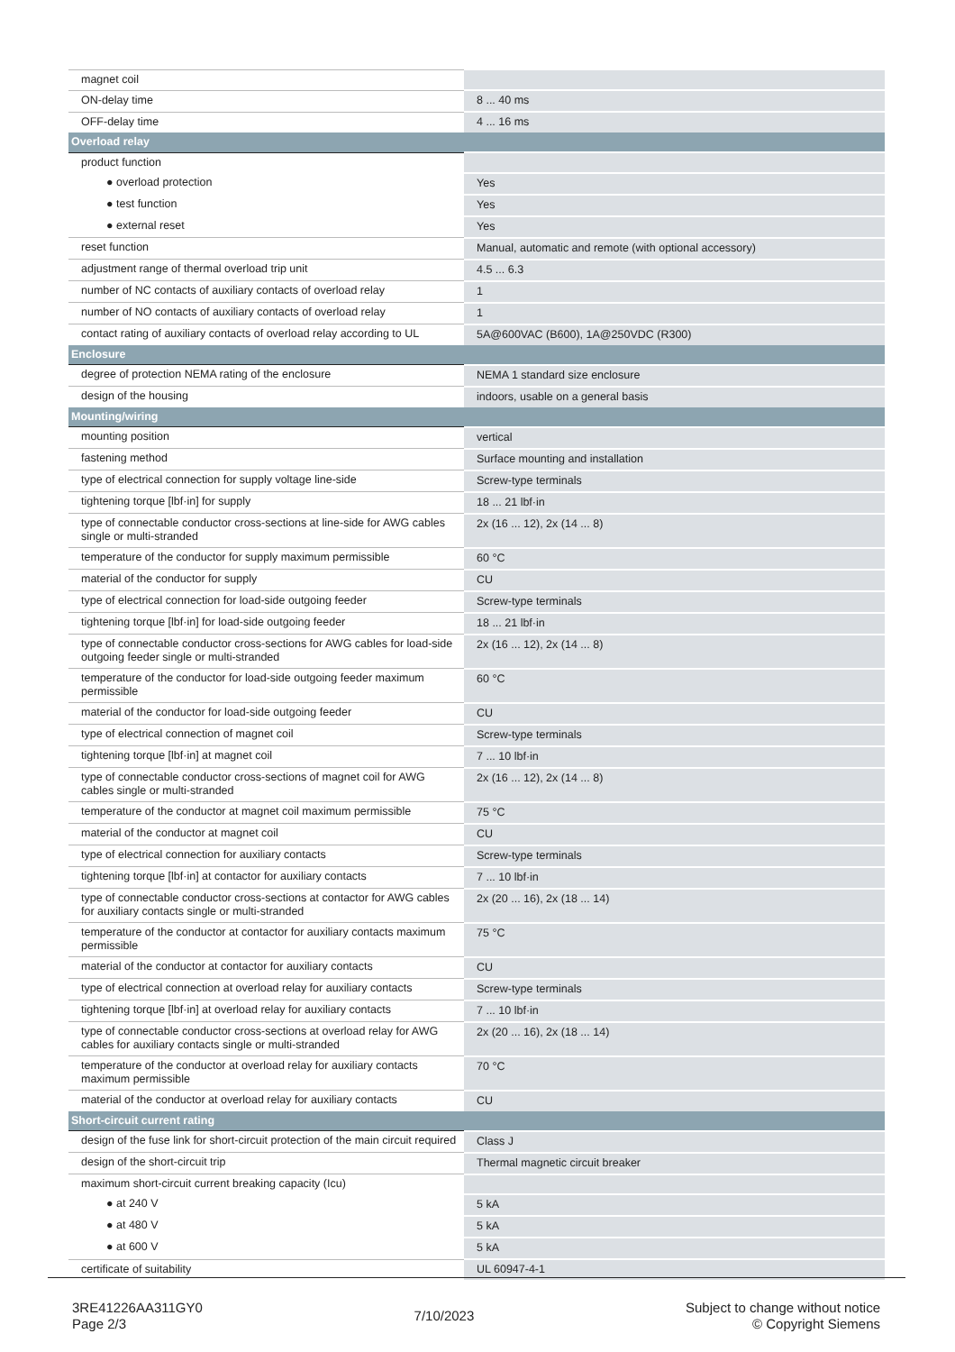| magnet coil | |
| ON-delay time | 8 ... 40 ms |
| OFF-delay time | 4 ... 16 ms |
| Overload relay | |
| product function | |
| ● overload protection | Yes |
| ● test function | Yes |
| ● external reset | Yes |
| reset function | Manual, automatic and remote (with optional accessory) |
| adjustment range of thermal overload trip unit | 4.5 ... 6.3 |
| number of NC contacts of auxiliary contacts of overload relay | 1 |
| number of NO contacts of auxiliary contacts of overload relay | 1 |
| contact rating of auxiliary contacts of overload relay according to UL | 5A@600VAC (B600), 1A@250VDC (R300) |
| Enclosure | |
| degree of protection NEMA rating of the enclosure | NEMA 1 standard size enclosure |
| design of the housing | indoors, usable on a general basis |
| Mounting/wiring | |
| mounting position | vertical |
| fastening method | Surface mounting and installation |
| type of electrical connection for supply voltage line-side | Screw-type terminals |
| tightening torque [lbf·in] for supply | 18 ... 21 lbf·in |
| type of connectable conductor cross-sections at line-side for AWG cables single or multi-stranded | 2x (16 ... 12), 2x (14 ... 8) |
| temperature of the conductor for supply maximum permissible | 60 °C |
| material of the conductor for supply | CU |
| type of electrical connection for load-side outgoing feeder | Screw-type terminals |
| tightening torque [lbf·in] for load-side outgoing feeder | 18 ... 21 lbf·in |
| type of connectable conductor cross-sections for AWG cables for load-side outgoing feeder single or multi-stranded | 2x (16 ... 12), 2x (14 ... 8) |
| temperature of the conductor for load-side outgoing feeder maximum permissible | 60 °C |
| material of the conductor for load-side outgoing feeder | CU |
| type of electrical connection of magnet coil | Screw-type terminals |
| tightening torque [lbf·in] at magnet coil | 7 ... 10 lbf·in |
| type of connectable conductor cross-sections of magnet coil for AWG cables single or multi-stranded | 2x (16 ... 12), 2x (14 ... 8) |
| temperature of the conductor at magnet coil maximum permissible | 75 °C |
| material of the conductor at magnet coil | CU |
| type of electrical connection for auxiliary contacts | Screw-type terminals |
| tightening torque [lbf·in] at contactor for auxiliary contacts | 7 ... 10 lbf·in |
| type of connectable conductor cross-sections at contactor for AWG cables for auxiliary contacts single or multi-stranded | 2x (20 ... 16), 2x (18 ... 14) |
| temperature of the conductor at contactor for auxiliary contacts maximum permissible | 75 °C |
| material of the conductor at contactor for auxiliary contacts | CU |
| type of electrical connection at overload relay for auxiliary contacts | Screw-type terminals |
| tightening torque [lbf·in] at overload relay for auxiliary contacts | 7 ... 10 lbf·in |
| type of connectable conductor cross-sections at overload relay for AWG cables for auxiliary contacts single or multi-stranded | 2x (20 ... 16), 2x (18 ... 14) |
| temperature of the conductor at overload relay for auxiliary contacts maximum permissible | 70 °C |
| material of the conductor at overload relay for auxiliary contacts | CU |
| Short-circuit current rating | |
| design of the fuse link for short-circuit protection of the main circuit required | Class J |
| design of the short-circuit trip | Thermal magnetic circuit breaker |
| maximum short-circuit current breaking capacity (Icu) | |
| ● at 240 V | 5 kA |
| ● at 480 V | 5 kA |
| ● at 600 V | 5 kA |
| certificate of suitability | UL 60947-4-1 |
3RE41226AA311GY0
Page 2/3
7/10/2023
Subject to change without notice
© Copyright Siemens